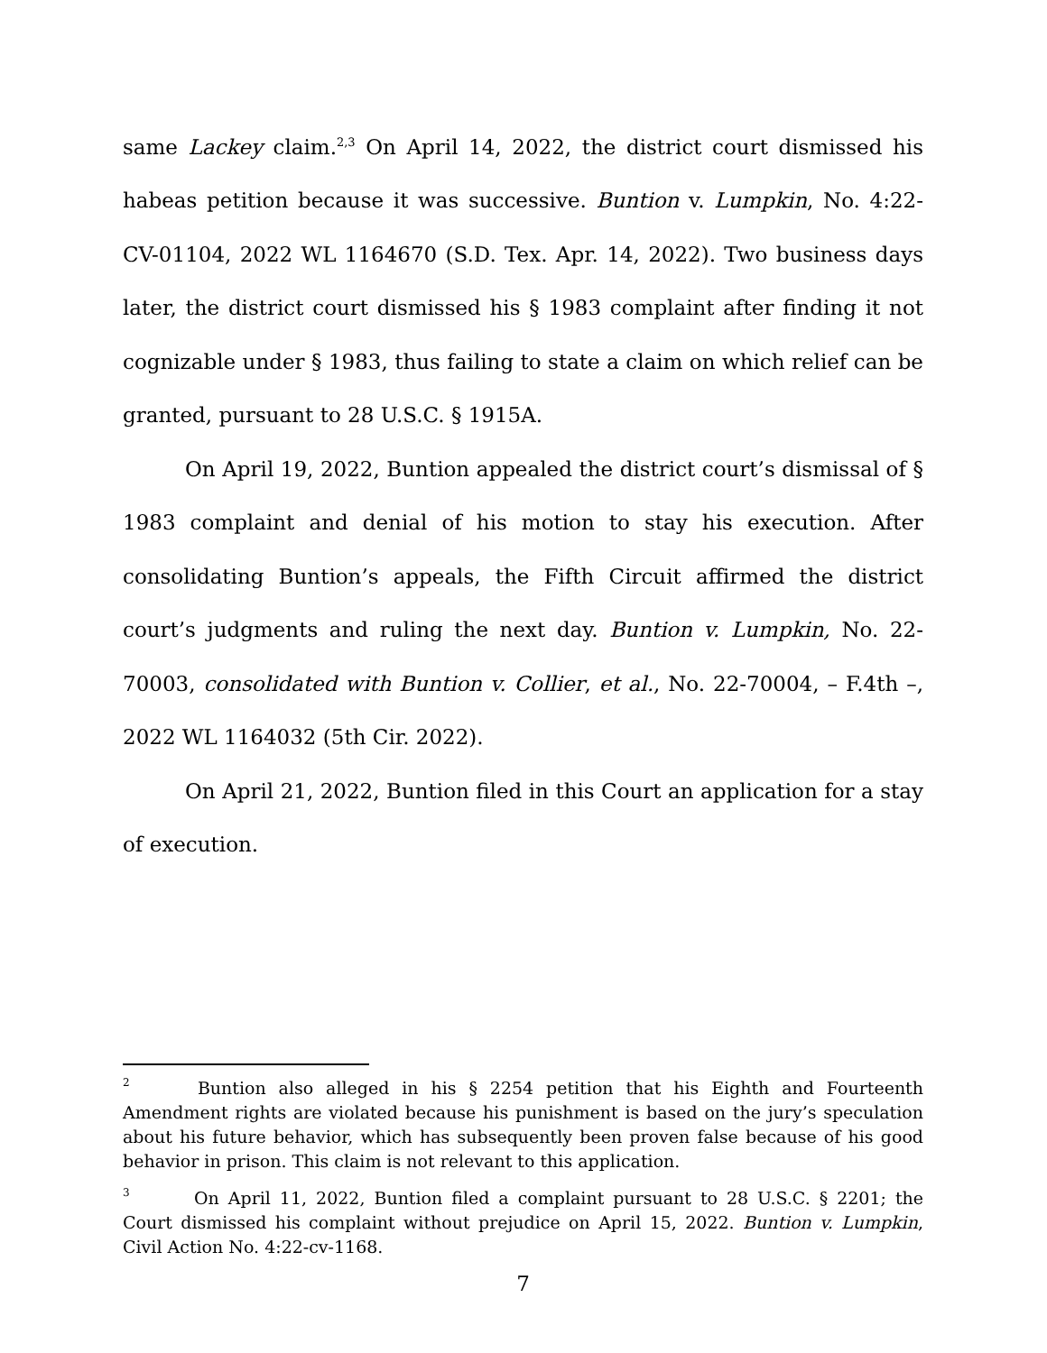same Lackey claim.<sup>2,3</sup> On April 14, 2022, the district court dismissed his habeas petition because it was successive. Buntion v. Lumpkin, No. 4:22-CV-01104, 2022 WL 1164670 (S.D. Tex. Apr. 14, 2022). Two business days later, the district court dismissed his § 1983 complaint after finding it not cognizable under § 1983, thus failing to state a claim on which relief can be granted, pursuant to 28 U.S.C. § 1915A.
On April 19, 2022, Buntion appealed the district court’s dismissal of § 1983 complaint and denial of his motion to stay his execution. After consolidating Buntion’s appeals, the Fifth Circuit affirmed the district court’s judgments and ruling the next day. Buntion v. Lumpkin, No. 22-70003, consolidated with Buntion v. Collier, et al., No. 22-70004, – F.4th –, 2022 WL 1164032 (5th Cir. 2022).
On April 21, 2022, Buntion filed in this Court an application for a stay of execution.
<sup>2</sup> Buntion also alleged in his § 2254 petition that his Eighth and Fourteenth Amendment rights are violated because his punishment is based on the jury’s speculation about his future behavior, which has subsequently been proven false because of his good behavior in prison. This claim is not relevant to this application.
<sup>3</sup> On April 11, 2022, Buntion filed a complaint pursuant to 28 U.S.C. § 2201; the Court dismissed his complaint without prejudice on April 15, 2022. Buntion v. Lumpkin, Civil Action No. 4:22-cv-1168.
7